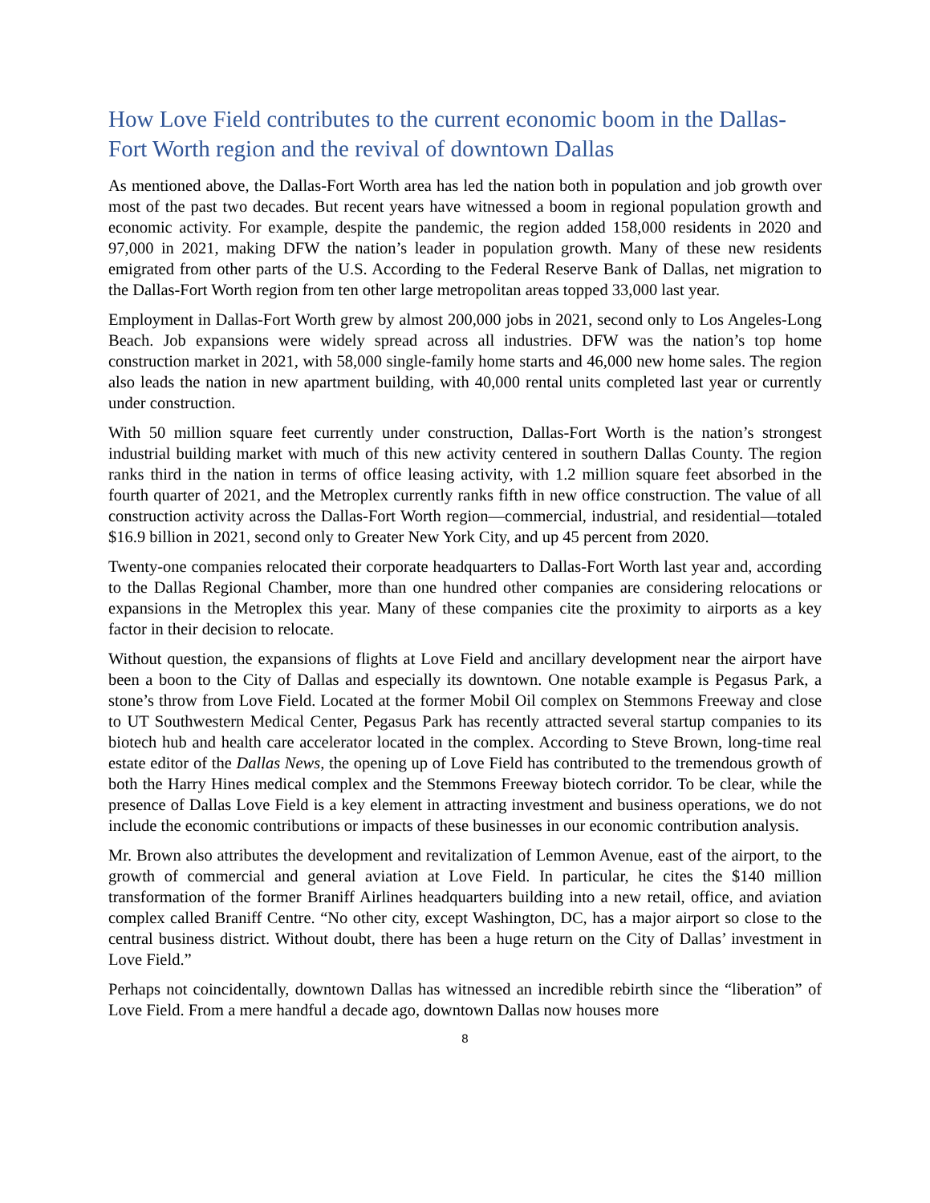How Love Field contributes to the current economic boom in the Dallas-Fort Worth region and the revival of downtown Dallas
As mentioned above, the Dallas-Fort Worth area has led the nation both in population and job growth over most of the past two decades. But recent years have witnessed a boom in regional population growth and economic activity. For example, despite the pandemic, the region added 158,000 residents in 2020 and 97,000 in 2021, making DFW the nation’s leader in population growth. Many of these new residents emigrated from other parts of the U.S. According to the Federal Reserve Bank of Dallas, net migration to the Dallas-Fort Worth region from ten other large metropolitan areas topped 33,000 last year.
Employment in Dallas-Fort Worth grew by almost 200,000 jobs in 2021, second only to Los Angeles-Long Beach. Job expansions were widely spread across all industries. DFW was the nation’s top home construction market in 2021, with 58,000 single-family home starts and 46,000 new home sales. The region also leads the nation in new apartment building, with 40,000 rental units completed last year or currently under construction.
With 50 million square feet currently under construction, Dallas-Fort Worth is the nation’s strongest industrial building market with much of this new activity centered in southern Dallas County. The region ranks third in the nation in terms of office leasing activity, with 1.2 million square feet absorbed in the fourth quarter of 2021, and the Metroplex currently ranks fifth in new office construction. The value of all construction activity across the Dallas-Fort Worth region—commercial, industrial, and residential—totaled $16.9 billion in 2021, second only to Greater New York City, and up 45 percent from 2020.
Twenty-one companies relocated their corporate headquarters to Dallas-Fort Worth last year and, according to the Dallas Regional Chamber, more than one hundred other companies are considering relocations or expansions in the Metroplex this year. Many of these companies cite the proximity to airports as a key factor in their decision to relocate.
Without question, the expansions of flights at Love Field and ancillary development near the airport have been a boon to the City of Dallas and especially its downtown. One notable example is Pegasus Park, a stone’s throw from Love Field. Located at the former Mobil Oil complex on Stemmons Freeway and close to UT Southwestern Medical Center, Pegasus Park has recently attracted several startup companies to its biotech hub and health care accelerator located in the complex. According to Steve Brown, long-time real estate editor of the Dallas News, the opening up of Love Field has contributed to the tremendous growth of both the Harry Hines medical complex and the Stemmons Freeway biotech corridor. To be clear, while the presence of Dallas Love Field is a key element in attracting investment and business operations, we do not include the economic contributions or impacts of these businesses in our economic contribution analysis.
Mr. Brown also attributes the development and revitalization of Lemmon Avenue, east of the airport, to the growth of commercial and general aviation at Love Field. In particular, he cites the $140 million transformation of the former Braniff Airlines headquarters building into a new retail, office, and aviation complex called Braniff Centre. “No other city, except Washington, DC, has a major airport so close to the central business district. Without doubt, there has been a huge return on the City of Dallas’ investment in Love Field.”
Perhaps not coincidentally, downtown Dallas has witnessed an incredible rebirth since the “liberation” of Love Field. From a mere handful a decade ago, downtown Dallas now houses more
8